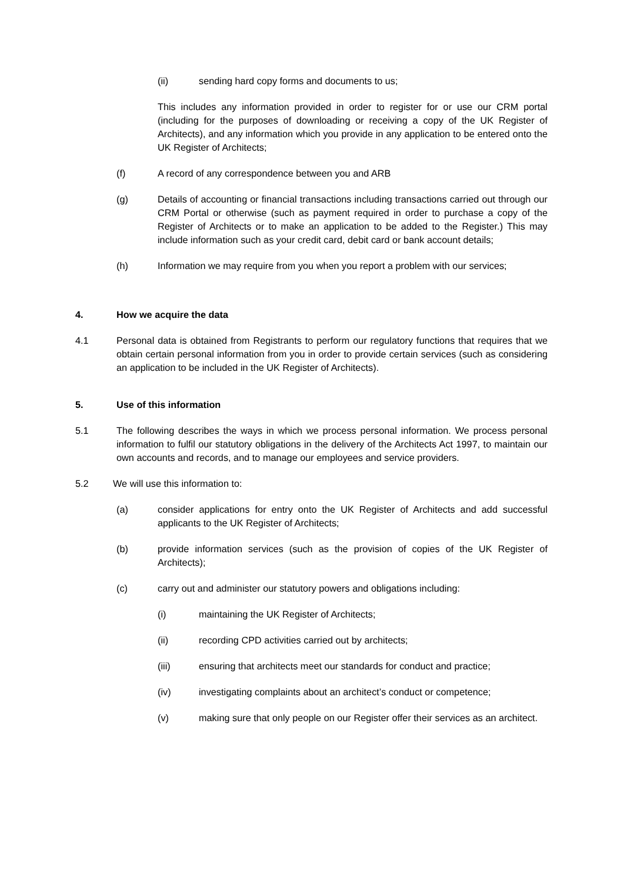(ii) sending hard copy forms and documents to us;
This includes any information provided in order to register for or use our CRM portal (including for the purposes of downloading or receiving a copy of the UK Register of Architects), and any information which you provide in any application to be entered onto the UK Register of Architects;
(f) A record of any correspondence between you and ARB
(g) Details of accounting or financial transactions including transactions carried out through our CRM Portal or otherwise (such as payment required in order to purchase a copy of the Register of Architects or to make an application to be added to the Register.) This may include information such as your credit card, debit card or bank account details;
(h) Information we may require from you when you report a problem with our services;
4. How we acquire the data
4.1 Personal data is obtained from Registrants to perform our regulatory functions that requires that we obtain certain personal information from you in order to provide certain services (such as considering an application to be included in the UK Register of Architects).
5. Use of this information
5.1 The following describes the ways in which we process personal information. We process personal information to fulfil our statutory obligations in the delivery of the Architects Act 1997, to maintain our own accounts and records, and to manage our employees and service providers.
5.2 We will use this information to:
(a) consider applications for entry onto the UK Register of Architects and add successful applicants to the UK Register of Architects;
(b) provide information services (such as the provision of copies of the UK Register of Architects);
(c) carry out and administer our statutory powers and obligations including:
(i) maintaining the UK Register of Architects;
(ii) recording CPD activities carried out by architects;
(iii) ensuring that architects meet our standards for conduct and practice;
(iv) investigating complaints about an architect’s conduct or competence;
(v) making sure that only people on our Register offer their services as an architect.